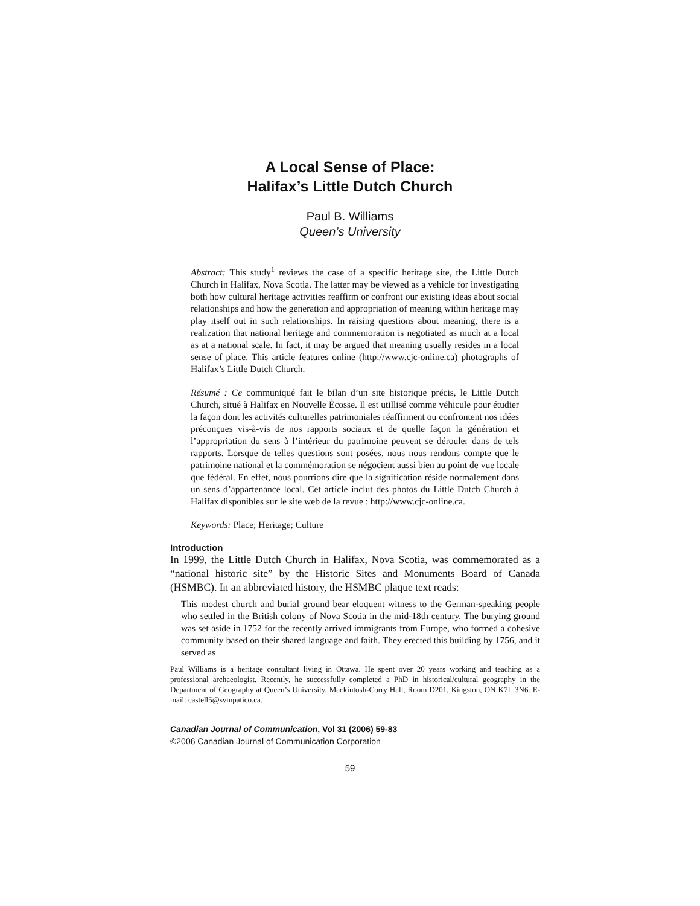A Local Sense of Place:
Halifax’s Little Dutch Church
Paul B. Williams
Queen’s University
Abstract: This study<sup>1</sup> reviews the case of a specific heritage site, the Little Dutch Church in Halifax, Nova Scotia. The latter may be viewed as a vehicle for investigating both how cultural heritage activities reaffirm or confront our existing ideas about social relationships and how the generation and appropriation of meaning within heritage may play itself out in such relationships. In raising questions about meaning, there is a realization that national heritage and commemoration is negotiated as much at a local as at a national scale. In fact, it may be argued that meaning usually resides in a local sense of place. This article features online (http://www.cjc-online.ca) photographs of Halifax’s Little Dutch Church.
Résumé : Ce communiqué fait le bilan d’un site historique précis, le Little Dutch Church, situé à Halifax en Nouvelle Ècosse. Il est utillisé comme véhicule pour étudier la façon dont les activités culturelles patrimoniales réaffirment ou confrontent nos idées préconçues vis-à-vis de nos rapports sociaux et de quelle façon la génération et l’appropriation du sens à l’intérieur du patrimoine peuvent se dérouler dans de tels rapports. Lorsque de telles questions sont posées, nous nous rendons compte que le patrimoine national et la commémoration se négocient aussi bien au point de vue locale que fédéral. En effet, nous pourrions dire que la signification réside normalement dans un sens d’appartenance local. Cet article inclut des photos du Little Dutch Church à Halifax disponibles sur le site web de la revue : http://www.cjc-online.ca.
Keywords: Place; Heritage; Culture
Introduction
In 1999, the Little Dutch Church in Halifax, Nova Scotia, was commemorated as a “national historic site” by the Historic Sites and Monuments Board of Canada (HSMBC). In an abbreviated history, the HSMBC plaque text reads:
This modest church and burial ground bear eloquent witness to the German-speaking people who settled in the British colony of Nova Scotia in the mid-18th century. The burying ground was set aside in 1752 for the recently arrived immigrants from Europe, who formed a cohesive community based on their shared language and faith. They erected this building by 1756, and it served as
Paul Williams is a heritage consultant living in Ottawa. He spent over 20 years working and teaching as a professional archaeologist. Recently, he successfully completed a PhD in historical/cultural geography in the Department of Geography at Queen’s University, Mackintosh-Corry Hall, Room D201, Kingston, ON K7L 3N6. E-mail: castell5@sympatico.ca.
Canadian Journal of Communication, Vol 31 (2006) 59-83
©2006 Canadian Journal of Communication Corporation
59